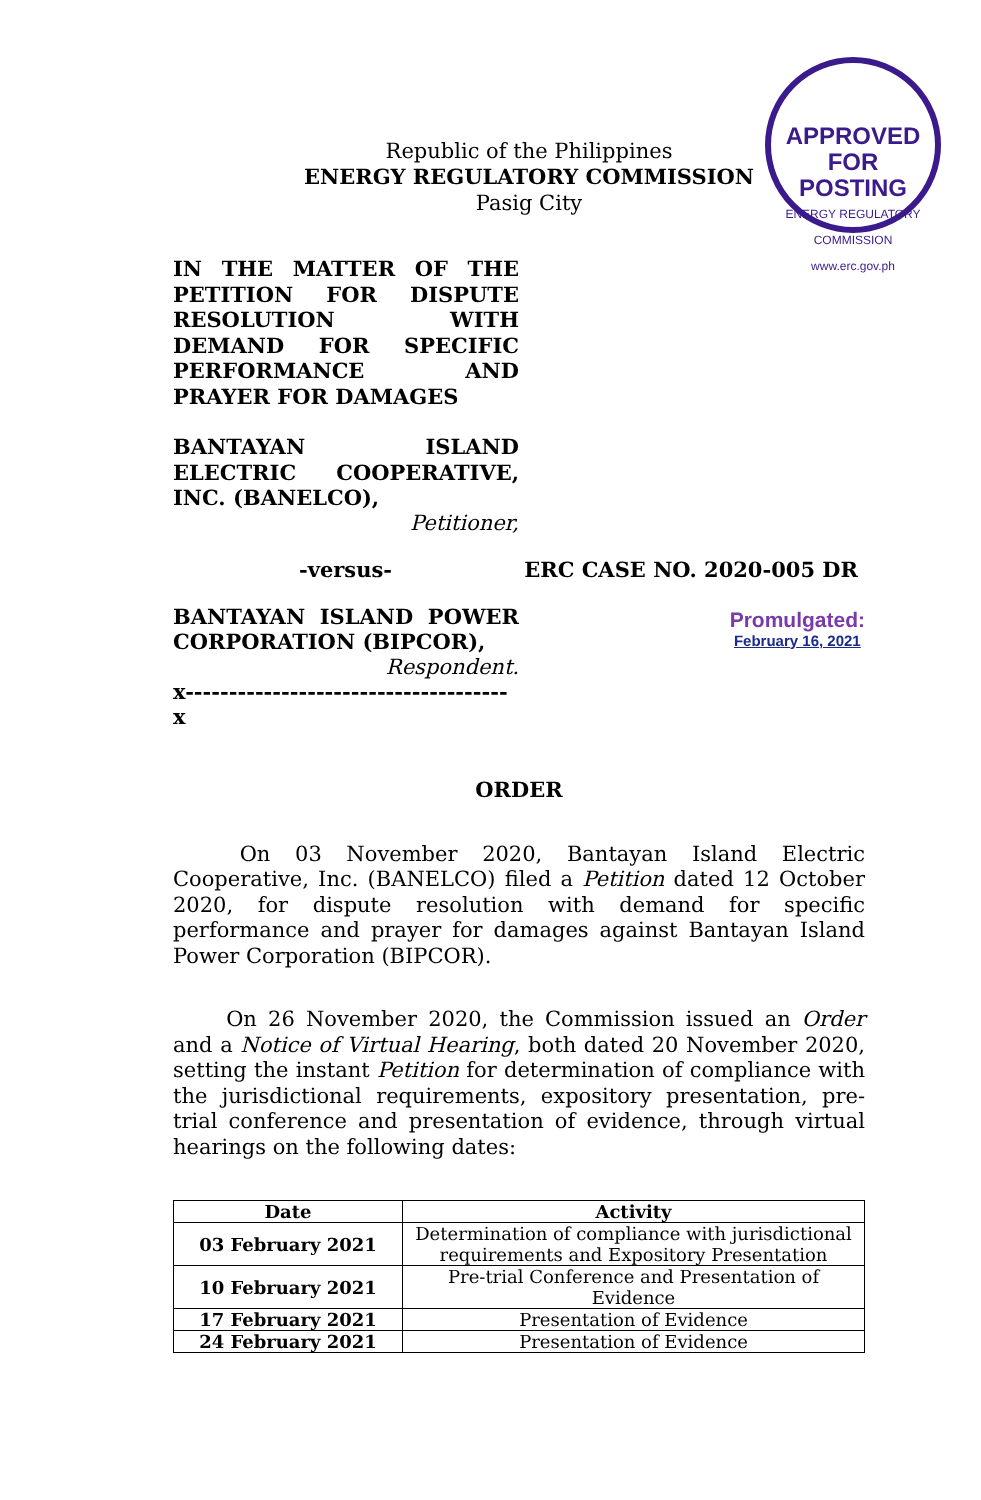APPROVED FOR POSTING
ENERGY REGULATORY COMMISSION www.erc.gov.ph
Republic of the Philippines
ENERGY REGULATORY COMMISSION
Pasig City
IN THE MATTER OF THE PETITION FOR DISPUTE RESOLUTION WITH DEMAND FOR SPECIFIC PERFORMANCE AND
PRAYER FOR DAMAGES
BANTAYAN ISLAND ELECTRIC COOPERATIVE,
INC. (BANELCO),
Petitioner,
-versus- ERC CASE NO. 2020-005 DR
BANTAYAN ISLAND POWER
CORPORATION (BIPCOR),
Respondent.
x-------------------------------------x
Promulgated:
February 16, 2021
ORDER
   On 03 November 2020, Bantayan Island Electric Cooperative, Inc. (BANELCO) filed a Petition dated 12 October 2020, for dispute resolution with demand for specific performance and prayer for damages against Bantayan Island Power Corporation (BIPCOR).
   On 26 November 2020, the Commission issued an Order and a Notice of Virtual Hearing, both dated 20 November 2020, setting the instant Petition for determination of compliance with the jurisdictional requirements, expository presentation, pre-trial conference and presentation of evidence, through virtual hearings on the following dates:
| Date | Activity |
| --- | --- |
| 03 February 2021 | Determination of compliance with jurisdictional requirements and Expository Presentation |
| 10 February 2021 | Pre-trial Conference and Presentation of Evidence |
| 17 February 2021 | Presentation of Evidence |
| 24 February 2021 | Presentation of Evidence |